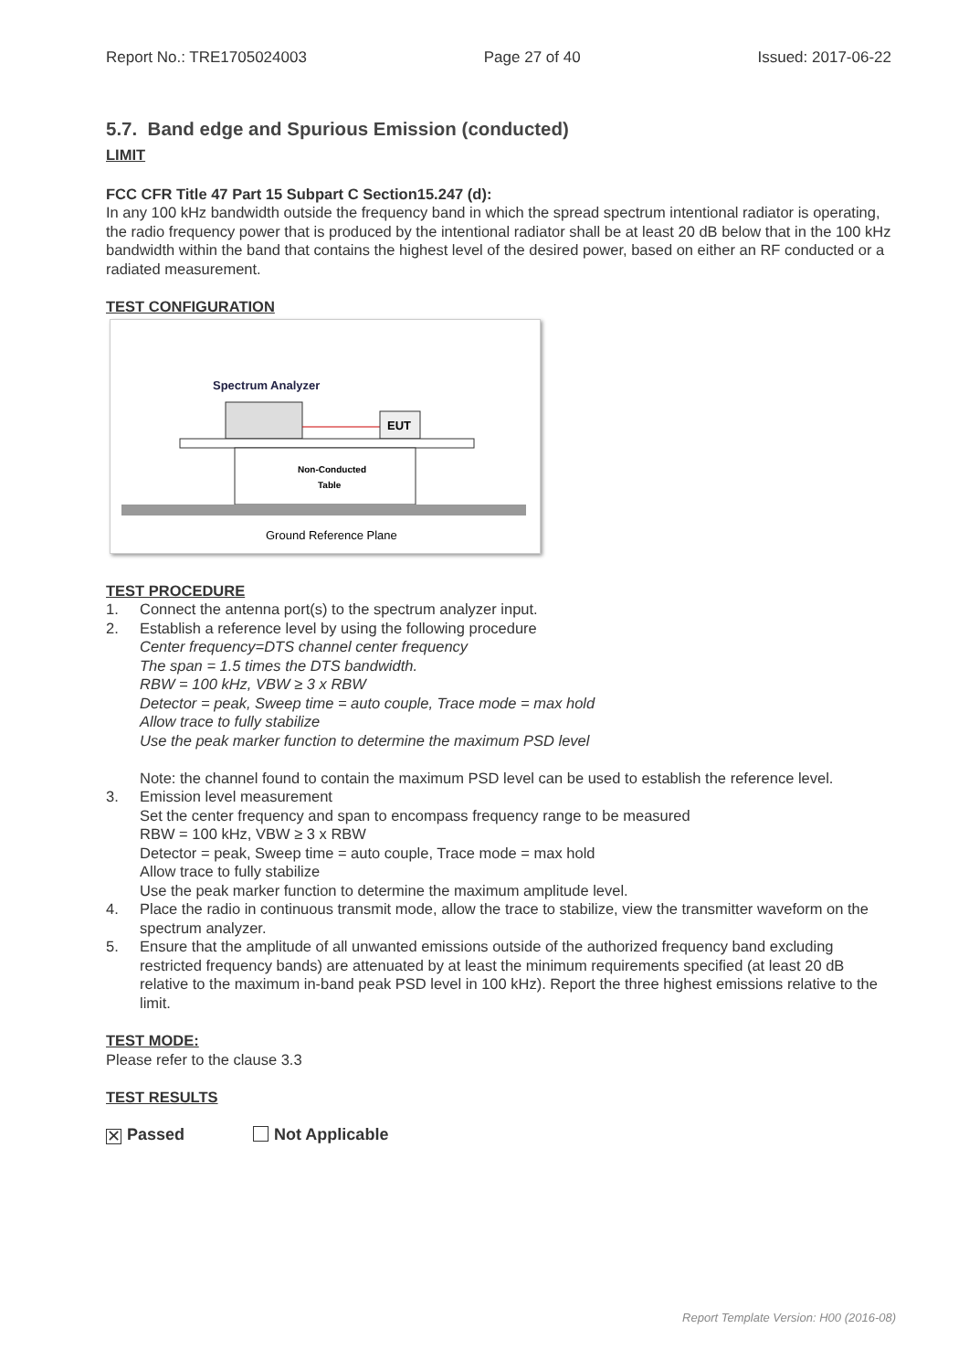Report No.: TRE1705024003 Page 27 of 40 Issued: 2017-06-22
5.7. Band edge and Spurious Emission (conducted)
LIMIT
FCC CFR Title 47 Part 15 Subpart C Section15.247 (d):
In any 100 kHz bandwidth outside the frequency band in which the spread spectrum intentional radiator is operating, the radio frequency power that is produced by the intentional radiator shall be at least 20 dB below that in the 100 kHz bandwidth within the band that contains the highest level of the desired power, based on either an RF conducted or a radiated measurement.
TEST CONFIGURATION
Spectrum Analyzer
EUT
Non-Conducted
Table
Ground Reference Plane
TEST PROCEDURE
1. Connect the antenna port(s) to the spectrum analyzer input.
2. Establish a reference level by using the following procedure
Center frequency=DTS channel center frequency
The span = 1.5 times the DTS bandwidth.
RBW = 100 kHz, VBW ≥ 3 x RBW
Detector = peak, Sweep time = auto couple, Trace mode = max hold
Allow trace to fully stabilize
Use the peak marker function to determine the maximum PSD level
Note: the channel found to contain the maximum PSD level can be used to establish the reference level.
3. Emission level measurement
Set the center frequency and span to encompass frequency range to be measured
RBW = 100 kHz, VBW ≥ 3 x RBW
Detector = peak, Sweep time = auto couple, Trace mode = max hold
Allow trace to fully stabilize
Use the peak marker function to determine the maximum amplitude level.
4. Place the radio in continuous transmit mode, allow the trace to stabilize, view the transmitter waveform on the spectrum analyzer.
5. Ensure that the amplitude of all unwanted emissions outside of the authorized frequency band excluding restricted frequency bands) are attenuated by at least the minimum requirements specified (at least 20 dB relative to the maximum in-band peak PSD level in 100 kHz). Report the three highest emissions relative to the limit.
TEST MODE:
Please refer to the clause 3.3
TEST RESULTS
✕ Passed Not Applicable
Report Template Version: H00 (2016-08)